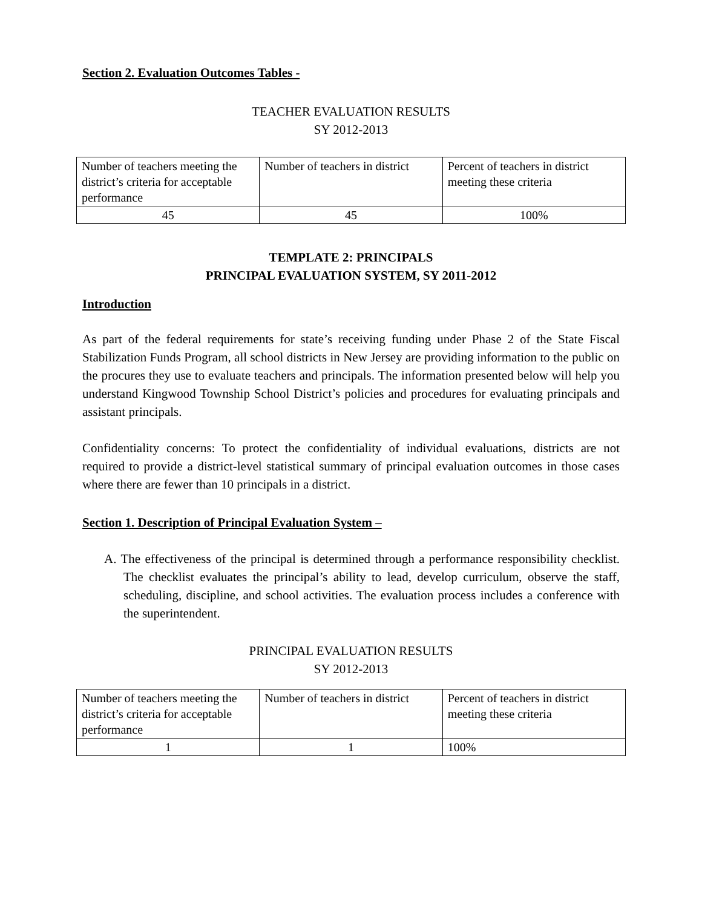Section 2. Evaluation Outcomes Tables -
TEACHER EVALUATION RESULTS
SY 2012-2013
| Number of teachers meeting the district’s criteria for acceptable performance | Number of teachers in district | Percent of teachers in district meeting these criteria |
| 45 | 45 | 100% |
TEMPLATE 2: PRINCIPALS
PRINCIPAL EVALUATION SYSTEM, SY 2011-2012
Introduction
As part of the federal requirements for state’s receiving funding under Phase 2 of the State Fiscal Stabilization Funds Program, all school districts in New Jersey are providing information to the public on the procures they use to evaluate teachers and principals. The information presented below will help you understand Kingwood Township School District’s policies and procedures for evaluating principals and assistant principals.
Confidentiality concerns: To protect the confidentiality of individual evaluations, districts are not required to provide a district-level statistical summary of principal evaluation outcomes in those cases where there are fewer than 10 principals in a district.
Section 1. Description of Principal Evaluation System –
A. The effectiveness of the principal is determined through a performance responsibility checklist. The checklist evaluates the principal’s ability to lead, develop curriculum, observe the staff, scheduling, discipline, and school activities. The evaluation process includes a conference with the superintendent.
PRINCIPAL EVALUATION RESULTS
SY 2012-2013
| Number of teachers meeting the district’s criteria for acceptable performance | Number of teachers in district | Percent of teachers in district meeting these criteria |
| 1 | 1 | 100% |